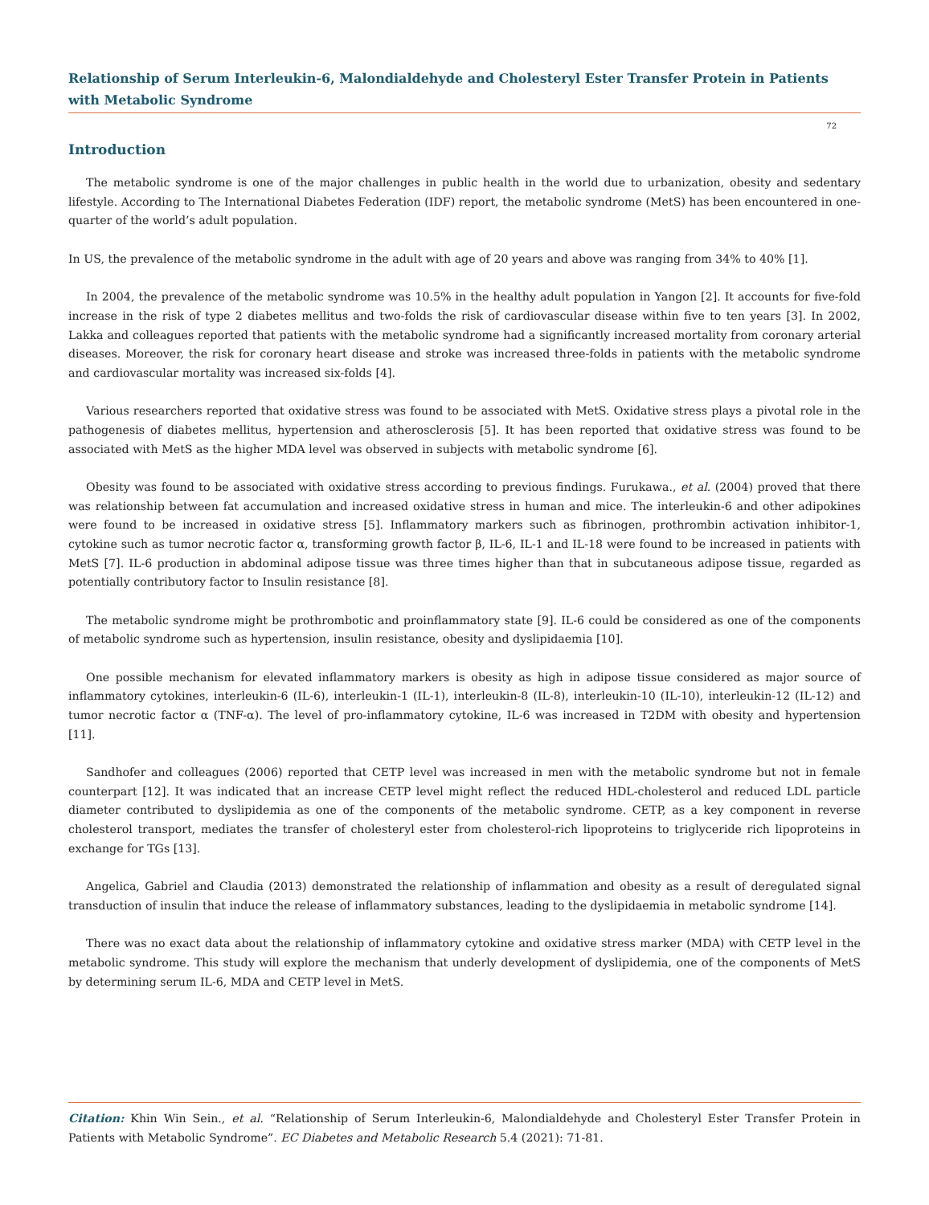Relationship of Serum Interleukin-6, Malondialdehyde and Cholesteryl Ester Transfer Protein in Patients with Metabolic Syndrome
72
Introduction
The metabolic syndrome is one of the major challenges in public health in the world due to urbanization, obesity and sedentary lifestyle. According to The International Diabetes Federation (IDF) report, the metabolic syndrome (MetS) has been encountered in one-quarter of the world’s adult population.
In US, the prevalence of the metabolic syndrome in the adult with age of 20 years and above was ranging from 34% to 40% [1].
In 2004, the prevalence of the metabolic syndrome was 10.5% in the healthy adult population in Yangon [2]. It accounts for five-fold increase in the risk of type 2 diabetes mellitus and two-folds the risk of cardiovascular disease within five to ten years [3]. In 2002, Lakka and colleagues reported that patients with the metabolic syndrome had a significantly increased mortality from coronary arterial diseases. Moreover, the risk for coronary heart disease and stroke was increased three-folds in patients with the metabolic syndrome and cardiovascular mortality was increased six-folds [4].
Various researchers reported that oxidative stress was found to be associated with MetS. Oxidative stress plays a pivotal role in the pathogenesis of diabetes mellitus, hypertension and atherosclerosis [5]. It has been reported that oxidative stress was found to be associated with MetS as the higher MDA level was observed in subjects with metabolic syndrome [6].
Obesity was found to be associated with oxidative stress according to previous findings. Furukawa., et al. (2004) proved that there was relationship between fat accumulation and increased oxidative stress in human and mice. The interleukin-6 and other adipokines were found to be increased in oxidative stress [5]. Inflammatory markers such as fibrinogen, prothrombin activation inhibitor-1, cytokine such as tumor necrotic factor α, transforming growth factor β, IL-6, IL-1 and IL-18 were found to be increased in patients with MetS [7]. IL-6 production in abdominal adipose tissue was three times higher than that in subcutaneous adipose tissue, regarded as potentially contributory factor to Insulin resistance [8].
The metabolic syndrome might be prothrombotic and proinflammatory state [9]. IL-6 could be considered as one of the components of metabolic syndrome such as hypertension, insulin resistance, obesity and dyslipidaemia [10].
One possible mechanism for elevated inflammatory markers is obesity as high in adipose tissue considered as major source of inflammatory cytokines, interleukin-6 (IL-6), interleukin-1 (IL-1), interleukin-8 (IL-8), interleukin-10 (IL-10), interleukin-12 (IL-12) and tumor necrotic factor α (TNF-α). The level of pro-inflammatory cytokine, IL-6 was increased in T2DM with obesity and hypertension [11].
Sandhofer and colleagues (2006) reported that CETP level was increased in men with the metabolic syndrome but not in female counterpart [12]. It was indicated that an increase CETP level might reflect the reduced HDL-cholesterol and reduced LDL particle diameter contributed to dyslipidemia as one of the components of the metabolic syndrome. CETP, as a key component in reverse cholesterol transport, mediates the transfer of cholesteryl ester from cholesterol-rich lipoproteins to triglyceride rich lipoproteins in exchange for TGs [13].
Angelica, Gabriel and Claudia (2013) demonstrated the relationship of inflammation and obesity as a result of deregulated signal transduction of insulin that induce the release of inflammatory substances, leading to the dyslipidaemia in metabolic syndrome [14].
There was no exact data about the relationship of inflammatory cytokine and oxidative stress marker (MDA) with CETP level in the metabolic syndrome. This study will explore the mechanism that underly development of dyslipidemia, one of the components of MetS by determining serum IL-6, MDA and CETP level in MetS.
Citation: Khin Win Sein., et al. “Relationship of Serum Interleukin-6, Malondialdehyde and Cholesteryl Ester Transfer Protein in Patients with Metabolic Syndrome”. EC Diabetes and Metabolic Research 5.4 (2021): 71-81.